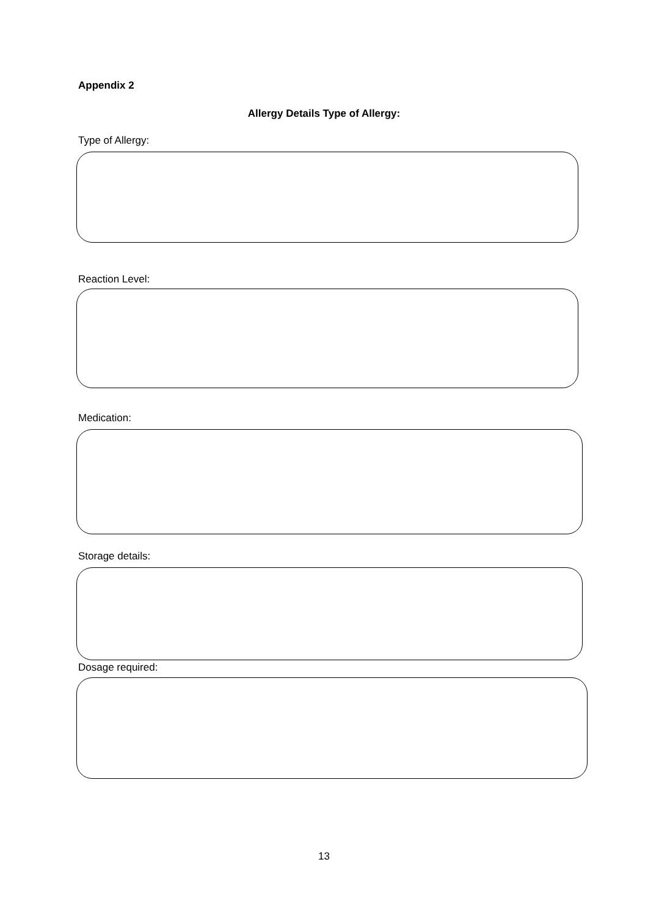Appendix 2
Allergy Details Type of Allergy:
Type of Allergy:
Reaction Level:
Medication:
Storage details:
Dosage required:
13